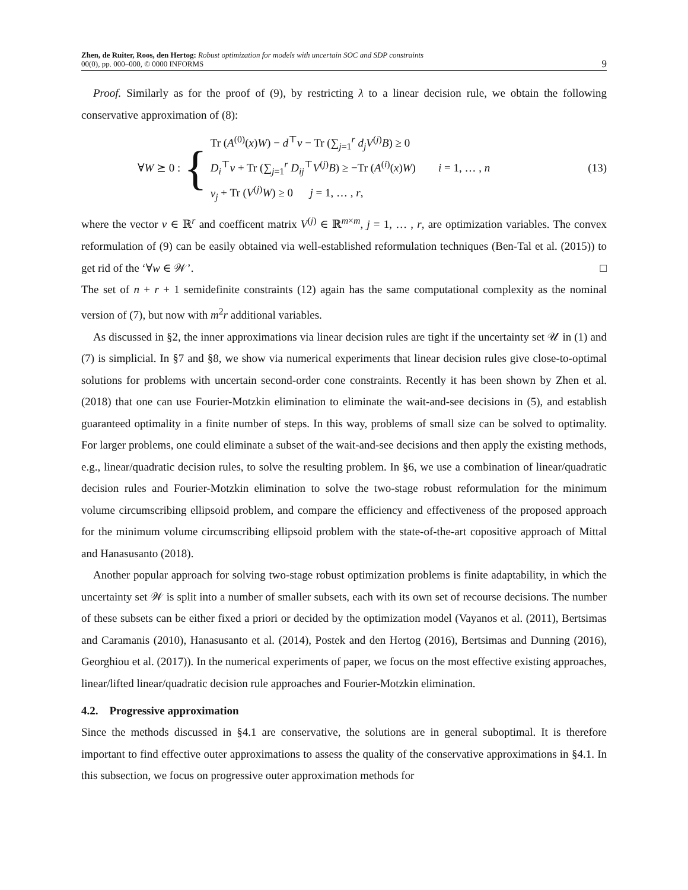Zhen, de Ruiter, Roos, den Hertog: Robust optimization for models with uncertain SOC and SDP constraints
00(0), pp. 000–000, © 0000 INFORMS
9
Proof. Similarly as for the proof of (9), by restricting λ to a linear decision rule, we obtain the following conservative approximation of (8):
∀W ⪰ 0 :
{
Tr (A<sup>(0)</sup>(x)W) − d<sup>⊤</sup>v − Tr (∑<sub>j=1</sub><sup>r</sup> d<sub>j</sub>V<sup>(j)</sup>B) ≥ 0
D<sub>i</sub><sup>⊤</sup>v + Tr (∑<sub>j=1</sub><sup>r</sup> D<sub>ij</sub><sup>⊤</sup>V<sup>(j)</sup>B) ≥ −Tr (A<sup>(i)</sup>(x)W) i = 1, … , n
v<sub>j</sub> + Tr (V<sup>(j)</sup>W) ≥ 0 j = 1, … , r,
(13)
where the vector v ∈ ℝ<sup>r</sup> and coefficent matrix V<sup>(j)</sup> ∈ ℝ<sup>m×m</sup>, j = 1, … , r, are optimization variables. The convex reformulation of (9) can be easily obtained via well-established reformulation techniques (Ben-Tal et al. (2015)) to get rid of the ‘∀w ∈ 𝒲’. □
The set of n + r + 1 semidefinite constraints (12) again has the same computational complexity as the nominal version of (7), but now with m<sup>2</sup>r additional variables.
As discussed in §2, the inner approximations via linear decision rules are tight if the uncertainty set 𝒰 in (1) and (7) is simplicial. In §7 and §8, we show via numerical experiments that linear decision rules give close-to-optimal solutions for problems with uncertain second-order cone constraints. Recently it has been shown by Zhen et al. (2018) that one can use Fourier-Motzkin elimination to eliminate the wait-and-see decisions in (5), and establish guaranteed optimality in a finite number of steps. In this way, problems of small size can be solved to optimality. For larger problems, one could eliminate a subset of the wait-and-see decisions and then apply the existing methods, e.g., linear/quadratic decision rules, to solve the resulting problem. In §6, we use a combination of linear/quadratic decision rules and Fourier-Motzkin elimination to solve the two-stage robust reformulation for the minimum volume circumscribing ellipsoid problem, and compare the efficiency and effectiveness of the proposed approach for the minimum volume circumscribing ellipsoid problem with the state-of-the-art copositive approach of Mittal and Hanasusanto (2018).
Another popular approach for solving two-stage robust optimization problems is finite adaptability, in which the uncertainty set 𝒲 is split into a number of smaller subsets, each with its own set of recourse decisions. The number of these subsets can be either fixed a priori or decided by the optimization model (Vayanos et al. (2011), Bertsimas and Caramanis (2010), Hanasusanto et al. (2014), Postek and den Hertog (2016), Bertsimas and Dunning (2016), Georghiou et al. (2017)). In the numerical experiments of paper, we focus on the most effective existing approaches, linear/lifted linear/quadratic decision rule approaches and Fourier-Motzkin elimination.
4.2. Progressive approximation
Since the methods discussed in §4.1 are conservative, the solutions are in general suboptimal. It is therefore important to find effective outer approximations to assess the quality of the conservative approximations in §4.1. In this subsection, we focus on progressive outer approximation methods for